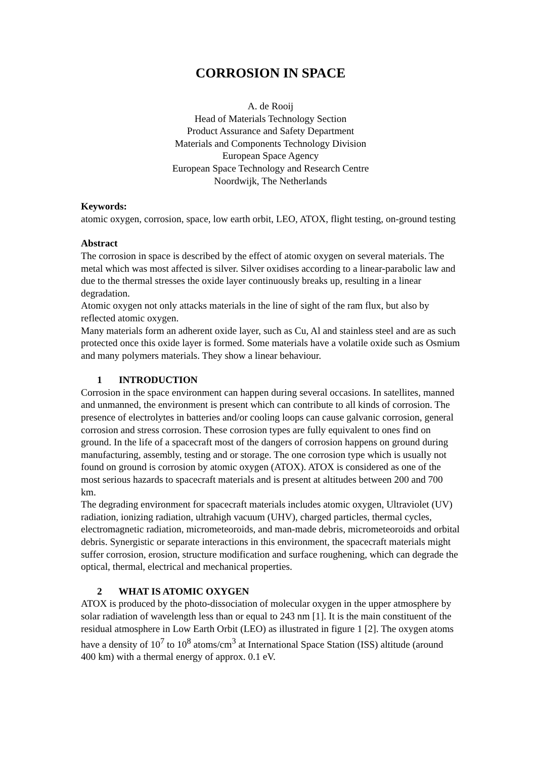CORROSION IN SPACE
A. de Rooij
Head of Materials Technology Section
Product Assurance and Safety Department
Materials and Components Technology Division
European Space Agency
European Space Technology and Research Centre
Noordwijk, The Netherlands
Keywords:
atomic oxygen, corrosion, space, low earth orbit, LEO, ATOX, flight testing, on-ground testing
Abstract
The corrosion in space is described by the effect of atomic oxygen on several materials. The metal which was most affected is silver. Silver oxidises according to a linear-parabolic law and due to the thermal stresses the oxide layer continuously breaks up, resulting in a linear degradation.
Atomic oxygen not only attacks materials in the line of sight of the ram flux, but also by reflected atomic oxygen.
Many materials form an adherent oxide layer, such as Cu, Al and stainless steel and are as such protected once this oxide layer is formed. Some materials have a volatile oxide such as Osmium and many polymers materials. They show a linear behaviour.
1 INTRODUCTION
Corrosion in the space environment can happen during several occasions. In satellites, manned and unmanned, the environment is present which can contribute to all kinds of corrosion. The presence of electrolytes in batteries and/or cooling loops can cause galvanic corrosion, general corrosion and stress corrosion. These corrosion types are fully equivalent to ones find on ground. In the life of a spacecraft most of the dangers of corrosion happens on ground during manufacturing, assembly, testing and or storage. The one corrosion type which is usually not found on ground is corrosion by atomic oxygen (ATOX). ATOX is considered as one of the most serious hazards to spacecraft materials and is present at altitudes between 200 and 700 km.
The degrading environment for spacecraft materials includes atomic oxygen, Ultraviolet (UV) radiation, ionizing radiation, ultrahigh vacuum (UHV), charged particles, thermal cycles, electromagnetic radiation, micrometeoroids, and man-made debris, micrometeoroids and orbital debris. Synergistic or separate interactions in this environment, the spacecraft materials might suffer corrosion, erosion, structure modification and surface roughening, which can degrade the optical, thermal, electrical and mechanical properties.
2 WHAT IS ATOMIC OXYGEN
ATOX is produced by the photo-dissociation of molecular oxygen in the upper atmosphere by solar radiation of wavelength less than or equal to 243 nm [1]. It is the main constituent of the residual atmosphere in Low Earth Orbit (LEO) as illustrated in figure 1 [2]. The oxygen atoms have a density of 10<sup>7</sup> to 10<sup>8</sup> atoms/cm<sup>3</sup> at International Space Station (ISS) altitude (around 400 km) with a thermal energy of approx. 0.1 eV.